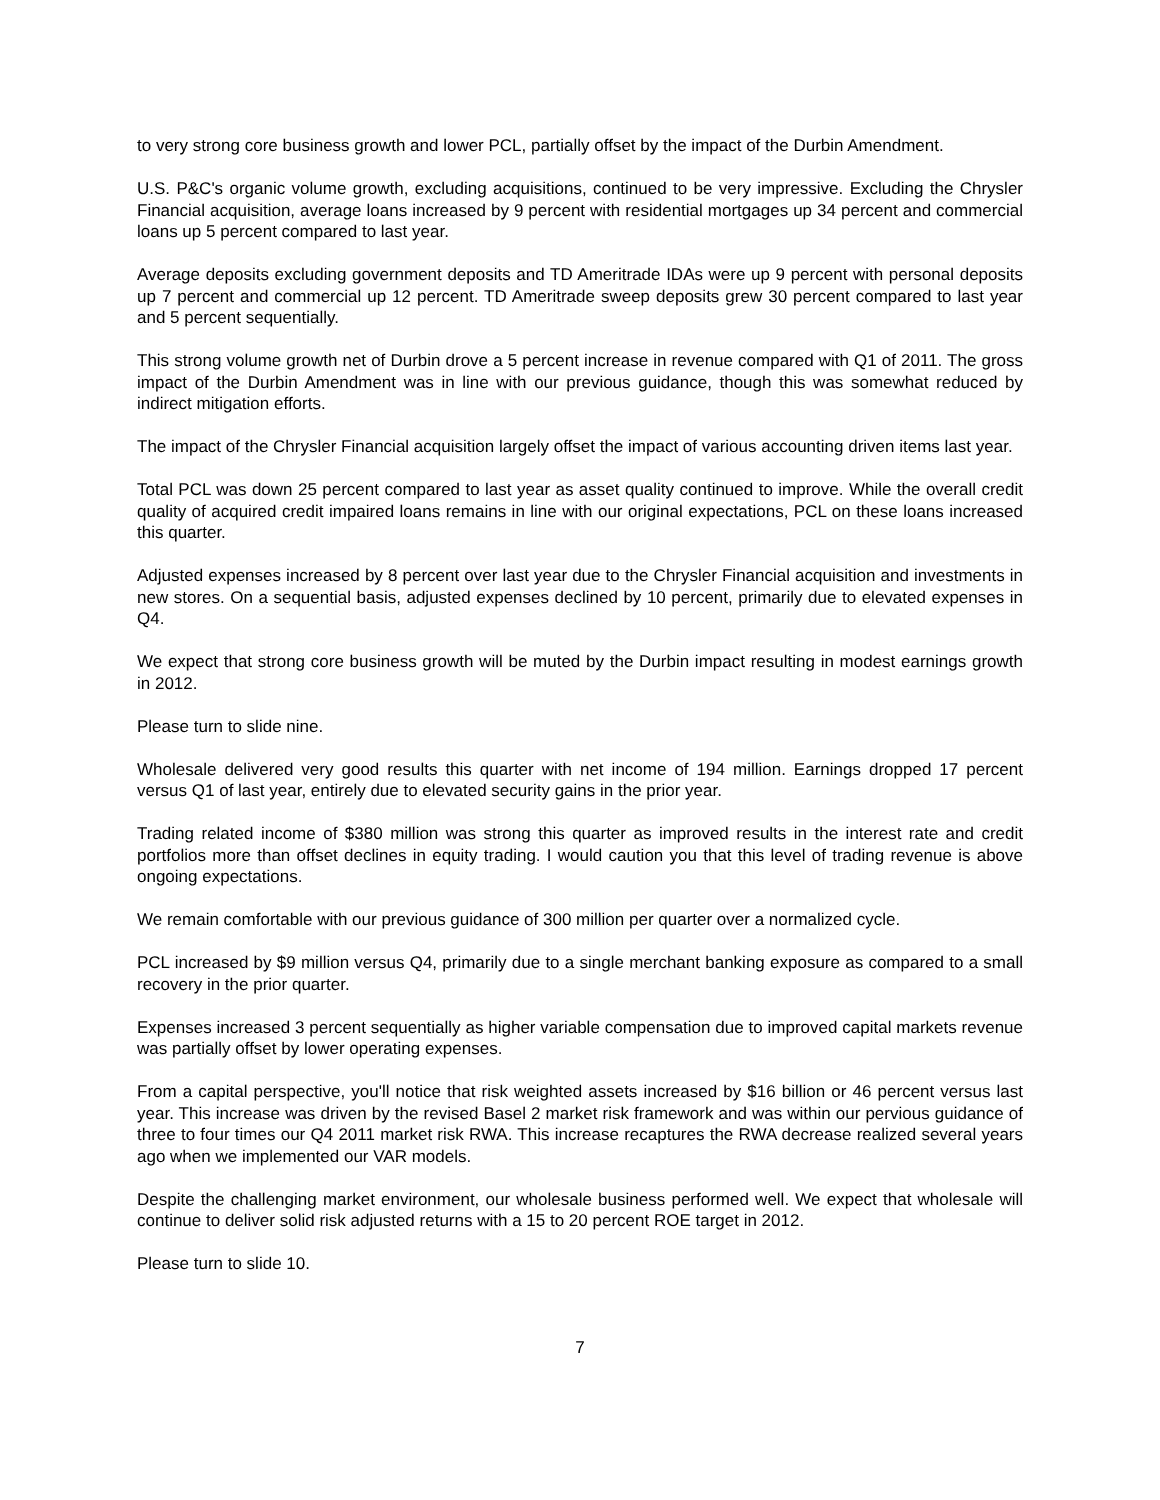to very strong core business growth and lower PCL, partially offset by the impact of the Durbin Amendment.
U.S. P&C's organic volume growth, excluding acquisitions, continued to be very impressive. Excluding the Chrysler Financial acquisition, average loans increased by 9 percent with residential mortgages up 34 percent and commercial loans up 5 percent compared to last year.
Average deposits excluding government deposits and TD Ameritrade IDAs were up 9 percent with personal deposits up 7 percent and commercial up 12 percent. TD Ameritrade sweep deposits grew 30 percent compared to last year and 5 percent sequentially.
This strong volume growth net of Durbin drove a 5 percent increase in revenue compared with Q1 of 2011. The gross impact of the Durbin Amendment was in line with our previous guidance, though this was somewhat reduced by indirect mitigation efforts.
The impact of the Chrysler Financial acquisition largely offset the impact of various accounting driven items last year.
Total PCL was down 25 percent compared to last year as asset quality continued to improve. While the overall credit quality of acquired credit impaired loans remains in line with our original expectations, PCL on these loans increased this quarter.
Adjusted expenses increased by 8 percent over last year due to the Chrysler Financial acquisition and investments in new stores. On a sequential basis, adjusted expenses declined by 10 percent, primarily due to elevated expenses in Q4.
We expect that strong core business growth will be muted by the Durbin impact resulting in modest earnings growth in 2012.
Please turn to slide nine.
Wholesale delivered very good results this quarter with net income of 194 million. Earnings dropped 17 percent versus Q1 of last year, entirely due to elevated security gains in the prior year.
Trading related income of $380 million was strong this quarter as improved results in the interest rate and credit portfolios more than offset declines in equity trading. I would caution you that this level of trading revenue is above ongoing expectations.
We remain comfortable with our previous guidance of 300 million per quarter over a normalized cycle.
PCL increased by $9 million versus Q4, primarily due to a single merchant banking exposure as compared to a small recovery in the prior quarter.
Expenses increased 3 percent sequentially as higher variable compensation due to improved capital markets revenue was partially offset by lower operating expenses.
From a capital perspective, you'll notice that risk weighted assets increased by $16 billion or 46 percent versus last year. This increase was driven by the revised Basel 2 market risk framework and was within our pervious guidance of three to four times our Q4 2011 market risk RWA. This increase recaptures the RWA decrease realized several years ago when we implemented our VAR models.
Despite the challenging market environment, our wholesale business performed well. We expect that wholesale will continue to deliver solid risk adjusted returns with a 15 to 20 percent ROE target in 2012.
Please turn to slide 10.
7